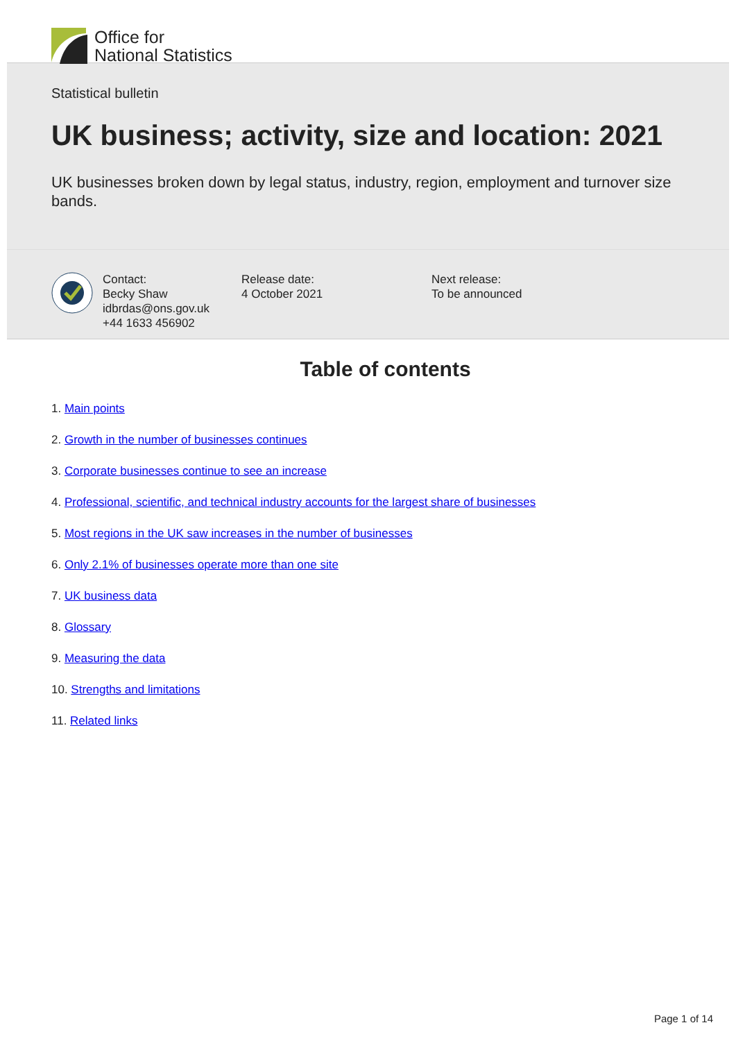Office for
National Statistics
Statistical bulletin
UK business; activity, size and location: 2021
UK businesses broken down by legal status, industry, region, employment and turnover size bands.
Contact:
Becky Shaw
idbrdas@ons.gov.uk
+44 1633 456902
Release date:
4 October 2021
Next release:
To be announced
Table of contents
1. Main points
2. Growth in the number of businesses continues
3. Corporate businesses continue to see an increase
4. Professional, scientific, and technical industry accounts for the largest share of businesses
5. Most regions in the UK saw increases in the number of businesses
6. Only 2.1% of businesses operate more than one site
7. UK business data
8. Glossary
9. Measuring the data
10. Strengths and limitations
11. Related links
Page 1 of 14